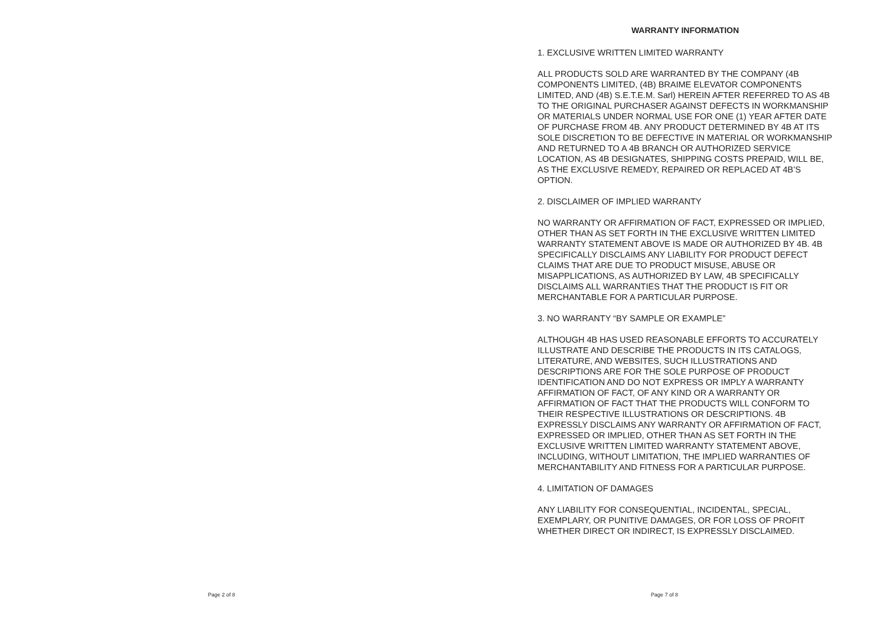Page 2 of 8
WARRANTY INFORMATION
1. EXCLUSIVE WRITTEN LIMITED WARRANTY
ALL PRODUCTS SOLD ARE WARRANTED BY THE COMPANY (4B COMPONENTS LIMITED, (4B) BRAIME ELEVATOR COMPONENTS LIMITED, AND (4B) S.E.T.E.M. Sarl) HEREIN AFTER REFERRED TO AS 4B TO THE ORIGINAL PURCHASER AGAINST DEFECTS IN WORKMANSHIP OR MATERIALS UNDER NORMAL USE FOR ONE (1) YEAR AFTER DATE OF PURCHASE FROM 4B. ANY PRODUCT DETERMINED BY 4B AT ITS SOLE DISCRETION TO BE DEFECTIVE IN MATERIAL OR WORKMANSHIP AND RETURNED TO A 4B BRANCH OR AUTHORIZED SERVICE LOCATION, AS 4B DESIGNATES, SHIPPING COSTS PREPAID, WILL BE, AS THE EXCLUSIVE REMEDY, REPAIRED OR REPLACED AT 4B’S OPTION.
2. DISCLAIMER OF IMPLIED WARRANTY
NO WARRANTY OR AFFIRMATION OF FACT, EXPRESSED OR IMPLIED, OTHER THAN AS SET FORTH IN THE EXCLUSIVE WRITTEN LIMITED WARRANTY STATEMENT ABOVE IS MADE OR AUTHORIZED BY 4B. 4B SPECIFICALLY DISCLAIMS ANY LIABILITY FOR PRODUCT DEFECT CLAIMS THAT ARE DUE TO PRODUCT MISUSE, ABUSE OR MISAPPLICATIONS, AS AUTHORIZED BY LAW, 4B SPECIFICALLY DISCLAIMS ALL WARRANTIES THAT THE PRODUCT IS FIT OR MERCHANTABLE FOR A PARTICULAR PURPOSE.
3. NO WARRANTY “BY SAMPLE OR EXAMPLE”
ALTHOUGH 4B HAS USED REASONABLE EFFORTS TO ACCURATELY ILLUSTRATE AND DESCRIBE THE PRODUCTS IN ITS CATALOGS, LITERATURE, AND WEBSITES, SUCH ILLUSTRATIONS AND DESCRIPTIONS ARE FOR THE SOLE PURPOSE OF PRODUCT IDENTIFICATION AND DO NOT EXPRESS OR IMPLY A WARRANTY AFFIRMATION OF FACT, OF ANY KIND OR A WARRANTY OR AFFIRMATION OF FACT THAT THE PRODUCTS WILL CONFORM TO THEIR RESPECTIVE ILLUSTRATIONS OR DESCRIPTIONS. 4B EXPRESSLY DISCLAIMS ANY WARRANTY OR AFFIRMATION OF FACT, EXPRESSED OR IMPLIED, OTHER THAN AS SET FORTH IN THE EXCLUSIVE WRITTEN LIMITED WARRANTY STATEMENT ABOVE, INCLUDING, WITHOUT LIMITATION, THE IMPLIED WARRANTIES OF MERCHANTABILITY AND FITNESS FOR A PARTICULAR PURPOSE.
4. LIMITATION OF DAMAGES
ANY LIABILITY FOR CONSEQUENTIAL, INCIDENTAL, SPECIAL, EXEMPLARY, OR PUNITIVE DAMAGES, OR FOR LOSS OF PROFIT WHETHER DIRECT OR INDIRECT, IS EXPRESSLY DISCLAIMED.
Page 7 of 8